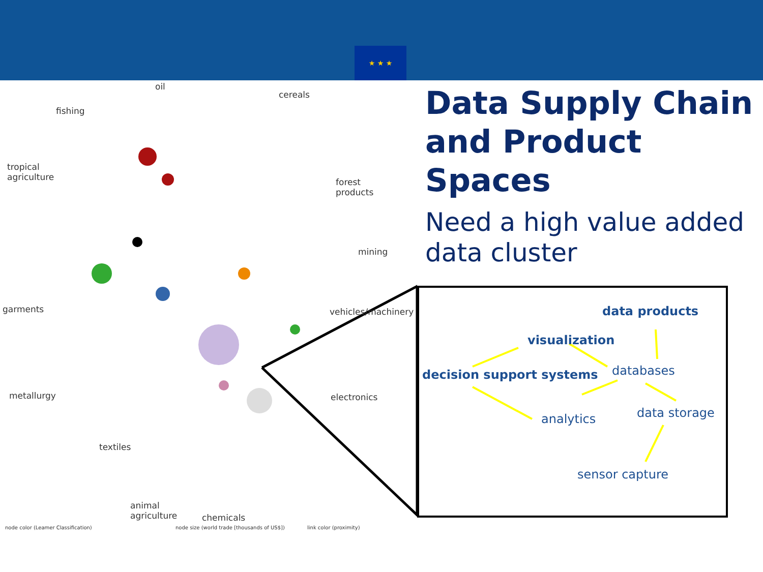★ ★ ★
oil
cereals
fishing
tropical
agriculture
forest
products
mining
garments vehicles/machinery
metallurgy electronics
textiles
animal
agriculture
chemicals
node color (Leamer Classification)
node size (world trade [thousands of US$])
link color (proximity)
Data Supply Chain and Product Spaces
Need a high value added data cluster
data products
visualization
decision support systems databases
analytics data storage
sensor capture